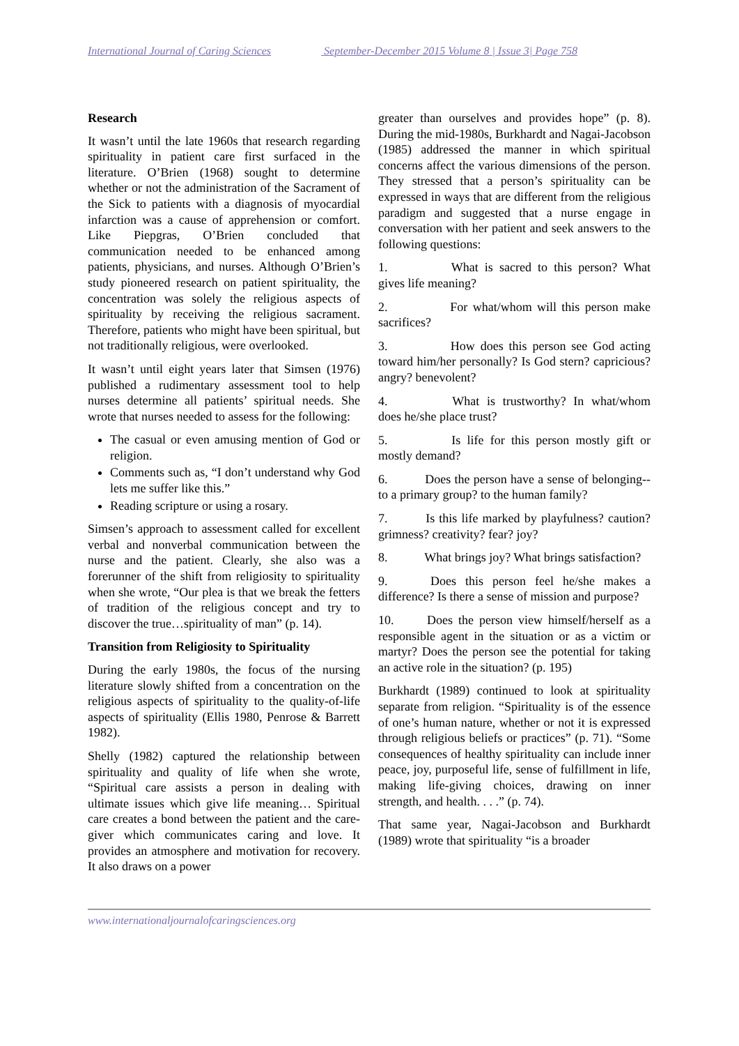International Journal of Caring Sciences September-December 2015 Volume 8 | Issue 3| Page 758
Research
It wasn’t until the late 1960s that research regarding spirituality in patient care first surfaced in the literature. O’Brien (1968) sought to determine whether or not the administration of the Sacrament of the Sick to patients with a diagnosis of myocardial infarction was a cause of apprehension or comfort. Like Piepgras, O’Brien concluded that communication needed to be enhanced among patients, physicians, and nurses. Although O’Brien’s study pioneered research on patient spirituality, the concentration was solely the religious aspects of spirituality by receiving the religious sacrament. Therefore, patients who might have been spiritual, but not traditionally religious, were overlooked.
It wasn’t until eight years later that Simsen (1976) published a rudimentary assessment tool to help nurses determine all patients’ spiritual needs. She wrote that nurses needed to assess for the following:
The casual or even amusing mention of God or religion.
Comments such as, “I don’t understand why God lets me suffer like this.”
Reading scripture or using a rosary.
Simsen’s approach to assessment called for excellent verbal and nonverbal communication between the nurse and the patient. Clearly, she also was a forerunner of the shift from religiosity to spirituality when she wrote, “Our plea is that we break the fetters of tradition of the religious concept and try to discover the true…spirituality of man” (p. 14).
Transition from Religiosity to Spirituality
During the early 1980s, the focus of the nursing literature slowly shifted from a concentration on the religious aspects of spirituality to the quality-of-life aspects of spirituality (Ellis 1980, Penrose & Barrett 1982).
Shelly (1982) captured the relationship between spirituality and quality of life when she wrote, “Spiritual care assists a person in dealing with ultimate issues which give life meaning… Spiritual care creates a bond between the patient and the care-giver which communicates caring and love. It provides an atmosphere and motivation for recovery. It also draws on a power
greater than ourselves and provides hope” (p. 8). During the mid-1980s, Burkhardt and Nagai-Jacobson (1985) addressed the manner in which spiritual concerns affect the various dimensions of the person. They stressed that a person’s spirituality can be expressed in ways that are different from the religious paradigm and suggested that a nurse engage in conversation with her patient and seek answers to the following questions:
1. What is sacred to this person? What gives life meaning?
2. For what/whom will this person make sacrifices?
3. How does this person see God acting toward him/her personally? Is God stern? capricious? angry? benevolent?
4. What is trustworthy? In what/whom does he/she place trust?
5. Is life for this person mostly gift or mostly demand?
6. Does the person have a sense of belonging--to a primary group? to the human family?
7. Is this life marked by playfulness? caution? grimness? creativity? fear? joy?
8. What brings joy? What brings satisfaction?
9. Does this person feel he/she makes a difference? Is there a sense of mission and purpose?
10. Does the person view himself/herself as a responsible agent in the situation or as a victim or martyr? Does the person see the potential for taking an active role in the situation? (p. 195)
Burkhardt (1989) continued to look at spirituality separate from religion. “Spirituality is of the essence of one’s human nature, whether or not it is expressed through religious beliefs or practices” (p. 71). “Some consequences of healthy spirituality can include inner peace, joy, purposeful life, sense of fulfillment in life, making life-giving choices, drawing on inner strength, and health. . . .” (p. 74).
That same year, Nagai-Jacobson and Burkhardt (1989) wrote that spirituality “is a broader
www.internationaljournalofcaringsciences.org